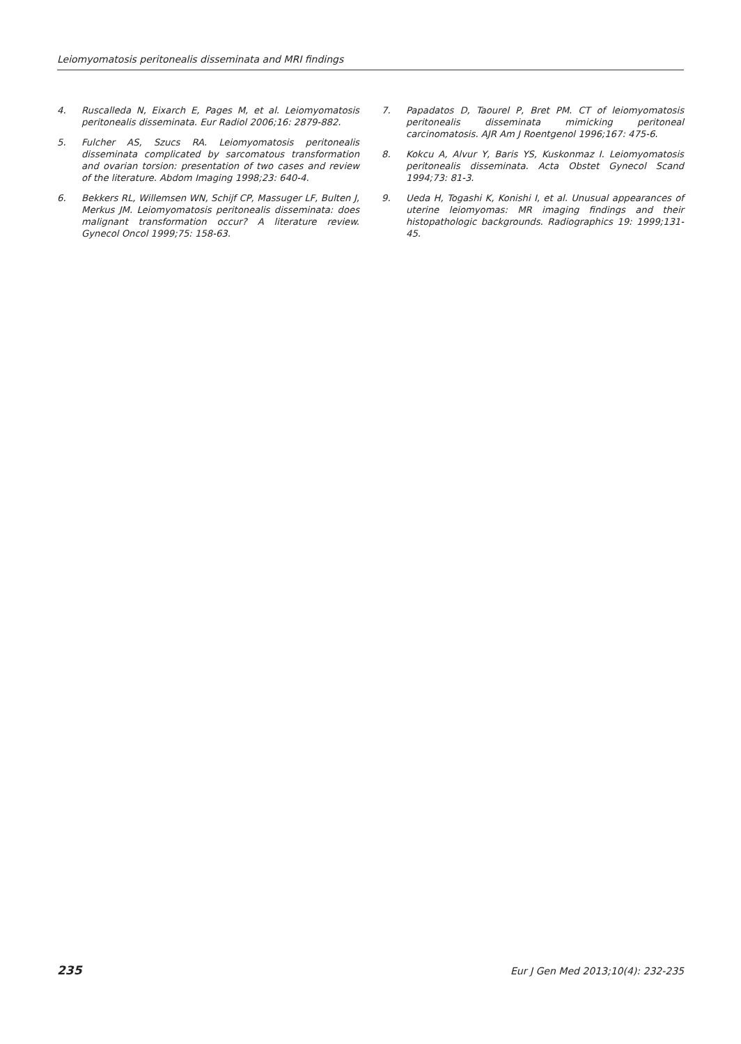Leiomyomatosis peritonealis disseminata and MRI findings
4. Ruscalleda N, Eixarch E, Pages M, et al. Leiomyomatosis peritonealis disseminata. Eur Radiol 2006;16: 2879-882.
5. Fulcher AS, Szucs RA. Leiomyomatosis peritonealis disseminata complicated by sarcomatous transformation and ovarian torsion: presentation of two cases and review of the literature. Abdom Imaging 1998;23: 640-4.
6. Bekkers RL, Willemsen WN, Schijf CP, Massuger LF, Bulten J, Merkus JM. Leiomyomatosis peritonealis disseminata: does malignant transformation occur? A literature review. Gynecol Oncol 1999;75: 158-63.
7. Papadatos D, Taourel P, Bret PM. CT of leiomyomatosis peritonealis disseminata mimicking peritoneal carcinomatosis. AJR Am J Roentgenol 1996;167: 475-6.
8. Kokcu A, Alvur Y, Baris YS, Kuskonmaz I. Leiomyomatosis peritonealis disseminata. Acta Obstet Gynecol Scand 1994;73: 81-3.
9. Ueda H, Togashi K, Konishi I, et al. Unusual appearances of uterine leiomyomas: MR imaging findings and their histopathologic backgrounds. Radiographics 19: 1999;131-45.
235 Eur J Gen Med 2013;10(4): 232-235